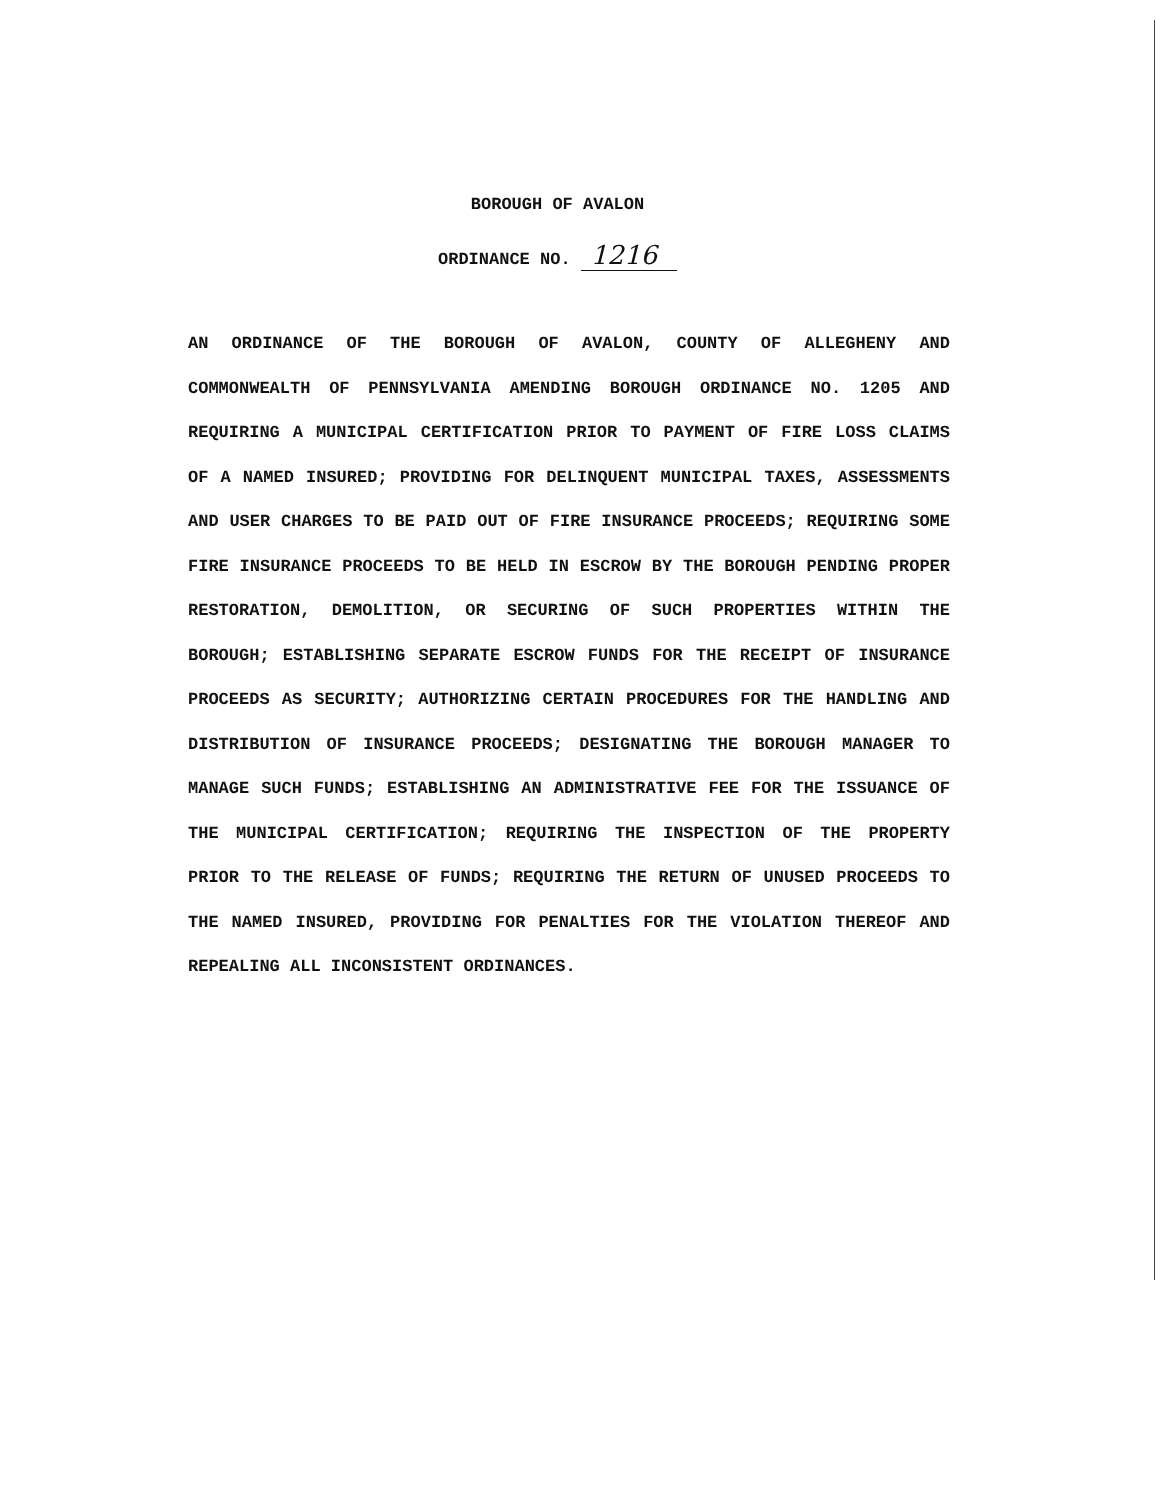BOROUGH OF AVALON
ORDINANCE NO. 1216
AN ORDINANCE OF THE BOROUGH OF AVALON, COUNTY OF ALLEGHENY AND COMMONWEALTH OF PENNSYLVANIA AMENDING BOROUGH ORDINANCE NO. 1205 AND REQUIRING A MUNICIPAL CERTIFICATION PRIOR TO PAYMENT OF FIRE LOSS CLAIMS OF A NAMED INSURED; PROVIDING FOR DELINQUENT MUNICIPAL TAXES, ASSESSMENTS AND USER CHARGES TO BE PAID OUT OF FIRE INSURANCE PROCEEDS; REQUIRING SOME FIRE INSURANCE PROCEEDS TO BE HELD IN ESCROW BY THE BOROUGH PENDING PROPER RESTORATION, DEMOLITION, OR SECURING OF SUCH PROPERTIES WITHIN THE BOROUGH; ESTABLISHING SEPARATE ESCROW FUNDS FOR THE RECEIPT OF INSURANCE PROCEEDS AS SECURITY; AUTHORIZING CERTAIN PROCEDURES FOR THE HANDLING AND DISTRIBUTION OF INSURANCE PROCEEDS; DESIGNATING THE BOROUGH MANAGER TO MANAGE SUCH FUNDS; ESTABLISHING AN ADMINISTRATIVE FEE FOR THE ISSUANCE OF THE MUNICIPAL CERTIFICATION; REQUIRING THE INSPECTION OF THE PROPERTY PRIOR TO THE RELEASE OF FUNDS; REQUIRING THE RETURN OF UNUSED PROCEEDS TO THE NAMED INSURED, PROVIDING FOR PENALTIES FOR THE VIOLATION THEREOF AND REPEALING ALL INCONSISTENT ORDINANCES.